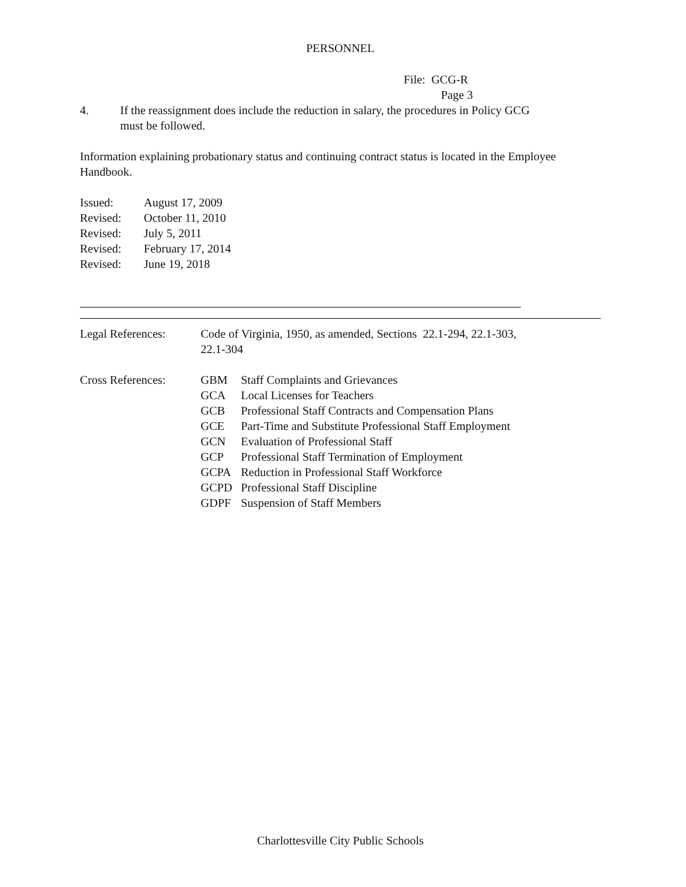PERSONNEL
File: GCG-R
Page 3
4. If the reassignment does include the reduction in salary, the procedures in Policy GCG
must be followed.
Information explaining probationary status and continuing contract status is located in the Employee Handbook.
Issued: August 17, 2009
Revised: October 11, 2010
Revised: July 5, 2011
Revised: February 17, 2014
Revised: June 19, 2018
Legal References: Code of Virginia, 1950, as amended, Sections 22.1-294, 22.1-303,
22.1-304
Cross References: GBM Staff Complaints and Grievances
GCA Local Licenses for Teachers
GCB Professional Staff Contracts and Compensation Plans
GCE Part-Time and Substitute Professional Staff Employment
GCN Evaluation of Professional Staff
GCP Professional Staff Termination of Employment
GCPA Reduction in Professional Staff Workforce
GCPD Professional Staff Discipline
GDPF Suspension of Staff Members
Charlottesville City Public Schools